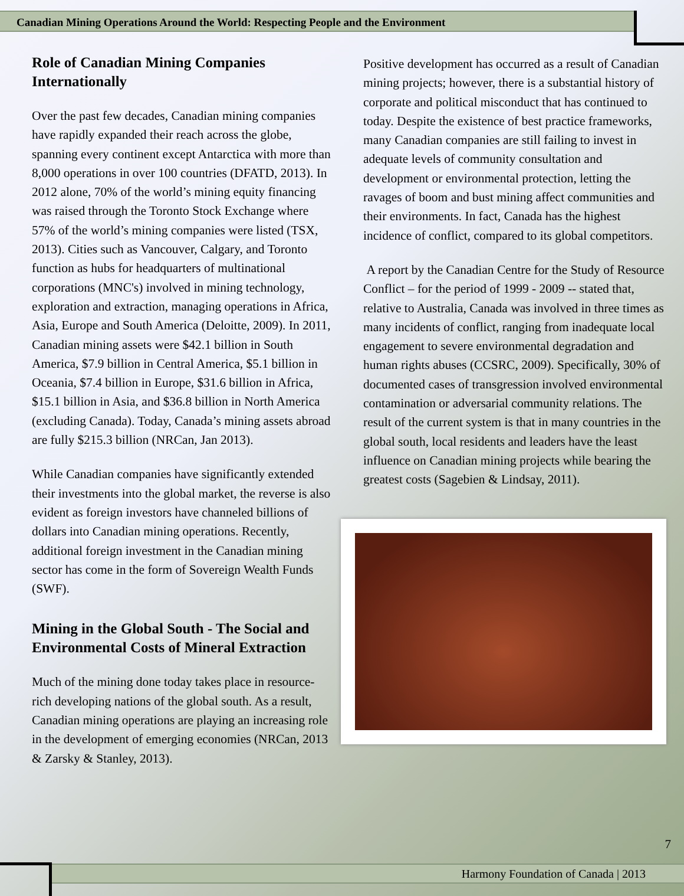Canadian Mining Operations Around the World: Respecting People and the Environment
Role of Canadian Mining Companies Internationally
Over the past few decades, Canadian mining companies have rapidly expanded their reach across the globe, spanning every continent except Antarctica with more than 8,000 operations in over 100 countries (DFATD, 2013). In 2012 alone, 70% of the world’s mining equity financing was raised through the Toronto Stock Exchange where 57% of the world’s mining companies were listed (TSX, 2013). Cities such as Vancouver, Calgary, and Toronto function as hubs for headquarters of multinational corporations (MNC's) involved in mining technology, exploration and extraction, managing operations in Africa, Asia, Europe and South America (Deloitte, 2009). In 2011, Canadian mining assets were $42.1 billion in South America, $7.9 billion in Central America, $5.1 billion in Oceania, $7.4 billion in Europe, $31.6 billion in Africa, $15.1 billion in Asia, and $36.8 billion in North America (excluding Canada). Today, Canada’s mining assets abroad are fully $215.3 billion (NRCan, Jan 2013).
While Canadian companies have significantly extended their investments into the global market, the reverse is also evident as foreign investors have channeled billions of dollars into Canadian mining operations. Recently, additional foreign investment in the Canadian mining sector has come in the form of Sovereign Wealth Funds (SWF).
Mining in the Global South - The Social and Environmental Costs of Mineral Extraction
Much of the mining done today takes place in resource-rich developing nations of the global south. As a result, Canadian mining operations are playing an increasing role in the development of emerging economies (NRCan, 2013 & Zarsky & Stanley, 2013).
Positive development has occurred as a result of Canadian mining projects; however, there is a substantial history of corporate and political misconduct that has continued to today. Despite the existence of best practice frameworks, many Canadian companies are still failing to invest in adequate levels of community consultation and development or environmental protection, letting the ravages of boom and bust mining affect communities and their environments. In fact, Canada has the highest incidence of conflict, compared to its global competitors.
A report by the Canadian Centre for the Study of Resource Conflict – for the period of 1999 - 2009 -- stated that, relative to Australia, Canada was involved in three times as many incidents of conflict, ranging from inadequate local engagement to severe environmental degradation and human rights abuses (CCSRC, 2009). Specifically, 30% of documented cases of transgression involved environmental contamination or adversarial community relations. The result of the current system is that in many countries in the global south, local residents and leaders have the least influence on Canadian mining projects while bearing the greatest costs (Sagebien & Lindsay, 2011).
7
Harmony Foundation of Canada | 2013